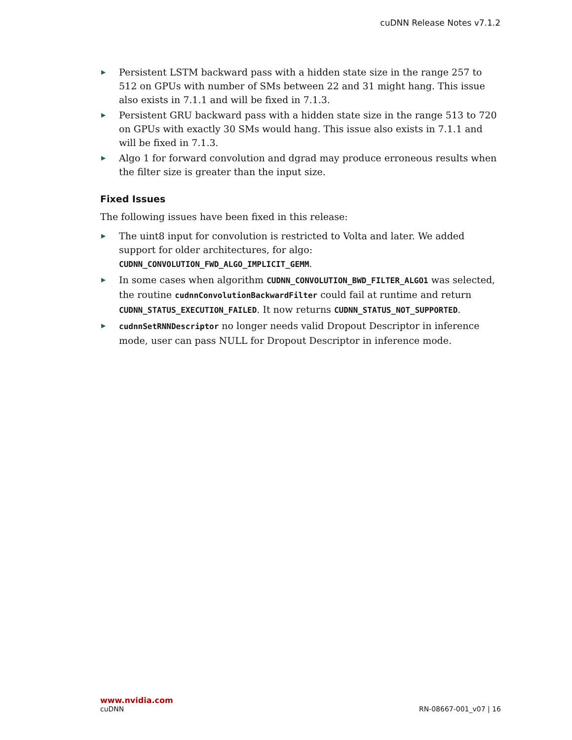cuDNN Release Notes v7.1.2
▶ Persistent LSTM backward pass with a hidden state size in the range 257 to 512 on GPUs with number of SMs between 22 and 31 might hang. This issue also exists in 7.1.1 and will be fixed in 7.1.3.
▶ Persistent GRU backward pass with a hidden state size in the range 513 to 720 on GPUs with exactly 30 SMs would hang. This issue also exists in 7.1.1 and will be fixed in 7.1.3.
▶ Algo 1 for forward convolution and dgrad may produce erroneous results when the filter size is greater than the input size.
Fixed Issues
The following issues have been fixed in this release:
▶ The uint8 input for convolution is restricted to Volta and later. We added support for older architectures, for algo: CUDNN_CONVOLUTION_FWD_ALGO_IMPLICIT_GEMM.
▶ In some cases when algorithm CUDNN_CONVOLUTION_BWD_FILTER_ALGO1 was selected, the routine cudnnConvolutionBackwardFilter could fail at runtime and return CUDNN_STATUS_EXECUTION_FAILED. It now returns CUDNN_STATUS_NOT_SUPPORTED.
▶ cudnnSetRNNDescriptor no longer needs valid Dropout Descriptor in inference mode, user can pass NULL for Dropout Descriptor in inference mode.
www.nvidia.com
cuDNN RN-08667-001_v07 | 16